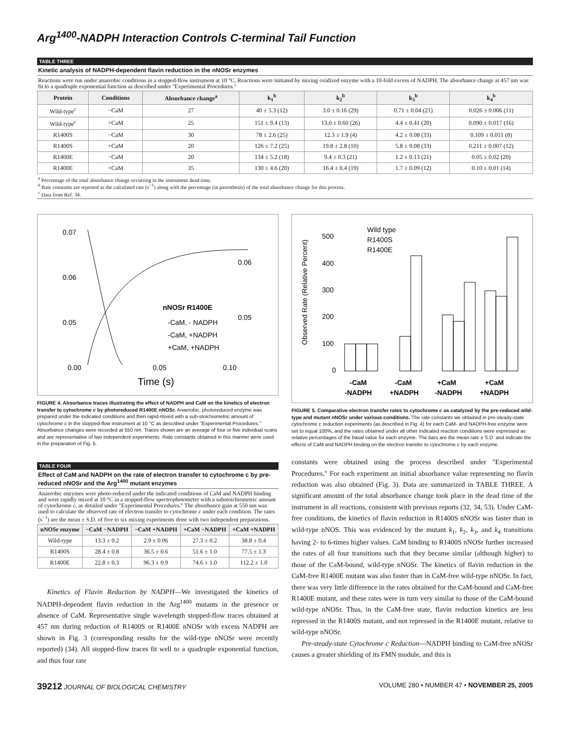Arg<sup>1400</sup>-NADPH Interaction Controls C-terminal Tail Function
TABLE THREE
Kinetic analysis of NADPH-dependent flavin reduction in the nNOSr enzymes
Reactions were run under anaerobic conditions in a stopped-flow instrument at 10 °C. Reactions were initiated by mixing oxidized enzyme with a 10-fold excess of NADPH. The absorbance change at 457 nm was fit to a quadruple exponential function as described under "Experimental Procedures."
| Protein | Conditions | Absorbance change<sup>a</sup> | k<sub>1</sub><sup>b</sup> | k<sub>2</sub><sup>b</sup> | k<sub>3</sub><sup>b</sup> | k<sub>4</sub><sup>b</sup> |
| --- | --- | --- | --- | --- | --- | --- |
| Wild-type<sup>c</sup> | −CaM | 27 | 40 ± 5.3 (12) | 3.0 ± 0.16 (29) | 0.71 ± 0.04 (21) | 0.026 ± 0.006 (11) |
| Wild-type<sup>c</sup> | +CaM | 25 | 151 ± 9.4 (13) | 13.0 ± 0.60 (26) | 4.4 ± 0.41 (20) | 0.090 ± 0.017 (16) |
| R1400S | −CaM | 30 | 78 ± 2.6 (25) | 12.3 ± 1.9 (4) | 4.2 ± 0.08 (33) | 0.109 ± 0.011 (8) |
| R1400S | +CaM | 20 | 126 ± 7.2 (25) | 19.8 ± 2.8 (10) | 5.8 ± 0.08 (33) | 0.211 ± 0.007 (12) |
| R1400E | −CaM | 20 | 134 ± 5.2 (18) | 9.4 ± 0.3 (21) | 1.2 ± 0.13 (21) | 0.05 ± 0.02 (20) |
| R1400E | +CaM | 35 | 130 ± 4.6 (20) | 16.4 ± 0.4 (19) | 1.7 ± 0.09 (12) | 0.10 ± 0.01 (14) |
<sup>a</sup> Percentage of the total absorbance change occurring in the instrument dead time.
<sup>b</sup> Rate constants are reported as the calculated rate (s<sup>−1</sup>) along with the percentage (in parenthesis) of the total absorbance change for this process.
<sup>c</sup> Data from Ref. 34.
0.07
0.06
0.05
0.06
0.05
0.00
0.05
0.10
nNOSr R1400E
-CaM, - NADPH
-CaM, +NADPH
+CaM, +NADPH
Time (s)
FIGURE 4. Absorbance traces illustrating the effect of NADPH and CaM on the kinetics of electron transfer to cytochrome c by photoreduced R1400E nNOSr. Anaerobic, photoreduced enzyme was prepared under the indicated conditions and then rapid-mixed with a sub-stoichiometric amount of cytochrome c in the stopped-flow instrument at 10 °C as described under "Experimental Procedures." Absorbance changes were recorded at 550 nm. Traces shown are an average of four or five individual scans and are representative of two independent experiments. Rate constants obtained in this manner were used in the preparation of Fig. 5.
TABLE FOUR
Effect of CaM and NADPH on the rate of electron transfer to cytochrome c by pre-reduced nNOSr and the Arg<sup>1400</sup> mutant enzymes
Anaerobic enzymes were photo-reduced under the indicated conditions of CaM and NADPH binding and were rapidly mixed at 10 °C in a stopped-flow spectrophotometer with a substoichiometric amount of cytochrome c, as detailed under "Experimental Procedures." The absorbance gain at 550 nm was used to calculate the observed rate of electron transfer to cytochrome c under each condition. The rates (s<sup>−1</sup>) are the mean ± S.D. of five to six mixing experiments done with two independent preparations.
| nNOSr enzyme | −CaM −NADPH | −CaM +NADPH | +CaM −NADPH | +CaM +NADPH |
| --- | --- | --- | --- | --- |
| Wild-type | 13.3 ± 0.2 | 2.9 ± 0.06 | 27.3 ± 0.2 | 38.8 ± 0.4 |
| R1400S | 28.4 ± 0.8 | 36.5 ± 0.6 | 51.6 ± 1.0 | 77.5 ± 1.3 |
| R1400E | 22.8 ± 0.3 | 96.3 ± 0.9 | 74.6 ± 1.0 | 112.2 ± 1.0 |
Kinetics of Flavin Reduction by NADPH—We investigated the kinetics of NADPH-dependent flavin reduction in the Arg<sup>1400</sup> mutants in the presence or absence of CaM. Representative single wavelength stopped-flow traces obtained at 457 nm during reduction of R1400S or R1400E nNOSr with excess NADPH are shown in Fig. 3 (corresponding results for the wild-type nNOSr were recently reported) (34). All stopped-flow traces fit well to a quadruple exponential function, and thus four rate
500
400
300
200
100
0
Wild type
R1400S
R1400E
Observed Rate (Relative Percent)
-CaM
-NADPH
-CaM
+NADPH
+CaM
-NADPH
+CaM
+NADPH
FIGURE 5. Comparative electron transfer rates to cytochrome c as catalyzed by the pre-reduced wild-type and mutant nNOSr under various conditions. The rate constants we obtained in pre-steady-state cytochrome c reduction experiments (as described in Fig. 4) for each CaM- and NADPH-free enzyme were set to equal 100%, and the rates obtained under all other indicated reaction conditions were expressed as relative percentages of the basal value for each enzyme. The bars are the mean rate ± S.D. and indicate the effects of CaM and NADPH binding on the electron transfer to cytochrome c by each enzyme.
constants were obtained using the process described under "Experimental Procedures." For each experiment an initial absorbance value representing no flavin reduction was also obtained (Fig. 3). Data are summarized in TABLE THREE. A significant amount of the total absorbance change took place in the dead time of the instrument in all reactions, consistent with previous reports (32, 34, 53). Under CaM-free conditions, the kinetics of flavin reduction in R1400S nNOSr was faster than in wild-type nNOS. This was evidenced by the mutant k<sub>1</sub>, k<sub>2</sub>, k<sub>3</sub>, and k<sub>4</sub> transitions having 2- to 6-times higher values. CaM binding to R1400S nNOSr further increased the rates of all four transitions such that they became similar (although higher) to those of the CaM-bound, wild-type nNOSr. The kinetics of flavin reduction in the CaM-free R1400E mutant was also faster than in CaM-free wild-type nNOSr. In fact, there was very little difference in the rates obtained for the CaM-bound and CaM-free R1400E mutant, and these rates were in turn very similar to those of the CaM-bound wild-type nNOSr. Thus, in the CaM-free state, flavin reduction kinetics are less repressed in the R1400S mutant, and not repressed in the R1400E mutant, relative to wild-type nNOSr.
Pre-steady-state Cytochrome c Reduction—NADPH binding to CaM-free nNOSr causes a greater shielding of its FMN module, and this is
39212 JOURNAL OF BIOLOGICAL CHEMISTRY VOLUME 280 • NUMBER 47 • NOVEMBER 25, 2005